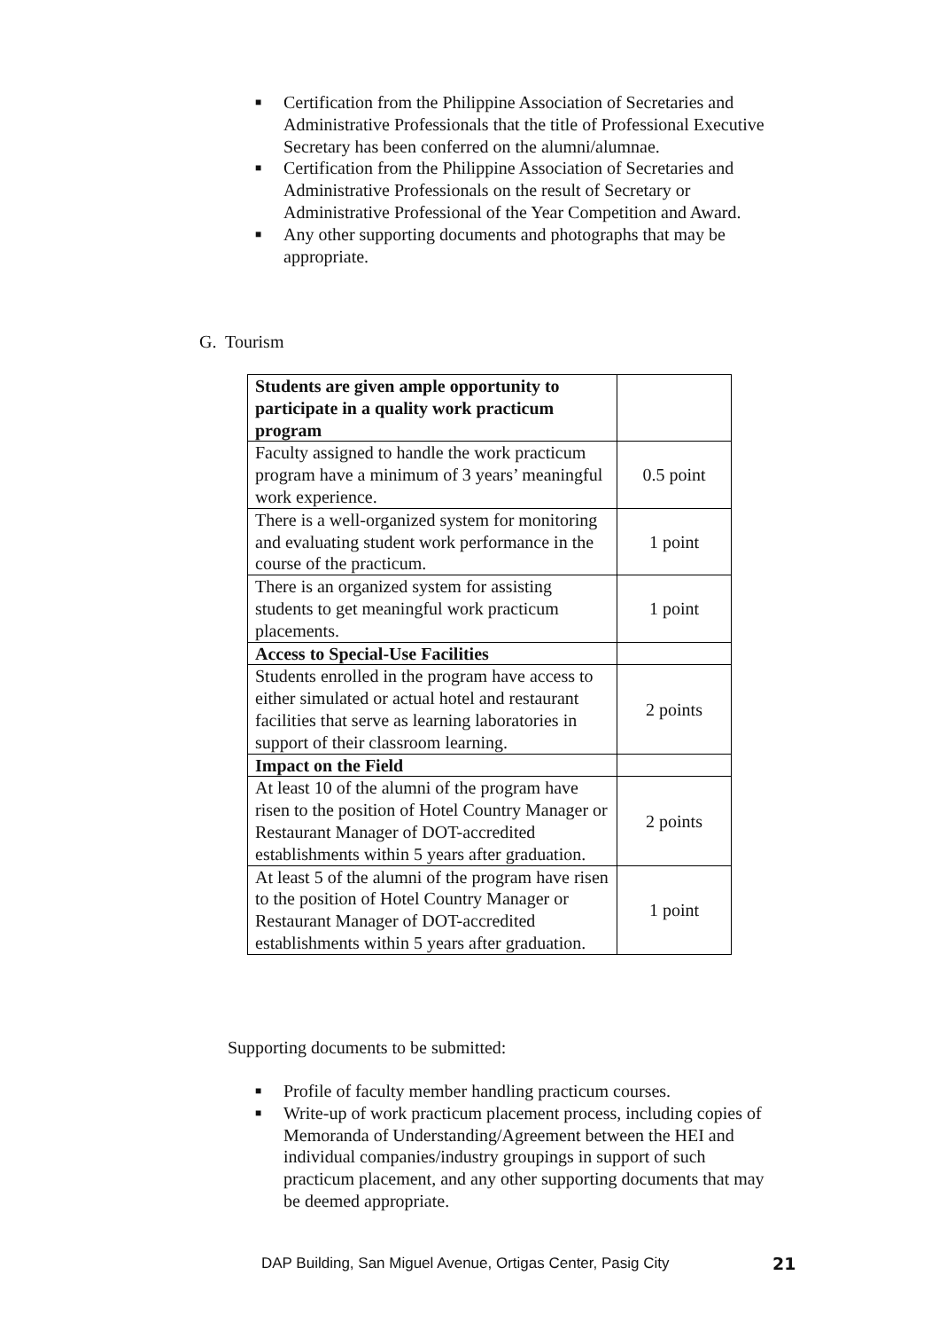■ Certification from the Philippine Association of Secretaries and Administrative Professionals that the title of Professional Executive Secretary has been conferred on the alumni/alumnae.
■ Certification from the Philippine Association of Secretaries and Administrative Professionals on the result of Secretary or Administrative Professional of the Year Competition and Award.
■ Any other supporting documents and photographs that may be appropriate.
G. Tourism
| Students are given ample opportunity to participate in a quality work practicum program | |
| Faculty assigned to handle the work practicum program have a minimum of 3 years’ meaningful work experience. | 0.5 point |
| There is a well-organized system for monitoring and evaluating student work performance in the course of the practicum. | 1 point |
| There is an organized system for assisting students to get meaningful work practicum placements. | 1 point |
| Access to Special-Use Facilities | |
| Students enrolled in the program have access to either simulated or actual hotel and restaurant facilities that serve as learning laboratories in support of their classroom learning. | 2 points |
| Impact on the Field | |
| At least 10 of the alumni of the program have risen to the position of Hotel Country Manager or Restaurant Manager of DOT-accredited establishments within 5 years after graduation. | 2 points |
| At least 5 of the alumni of the program have risen to the position of Hotel Country Manager or Restaurant Manager of DOT-accredited establishments within 5 years after graduation. | 1 point |
Supporting documents to be submitted:
■ Profile of faculty member handling practicum courses.
■ Write-up of work practicum placement process, including copies of Memoranda of Understanding/Agreement between the HEI and individual companies/industry groupings in support of such practicum placement, and any other supporting documents that may be deemed appropriate.
DAP Building, San Miguel Avenue, Ortigas Center, Pasig City
21